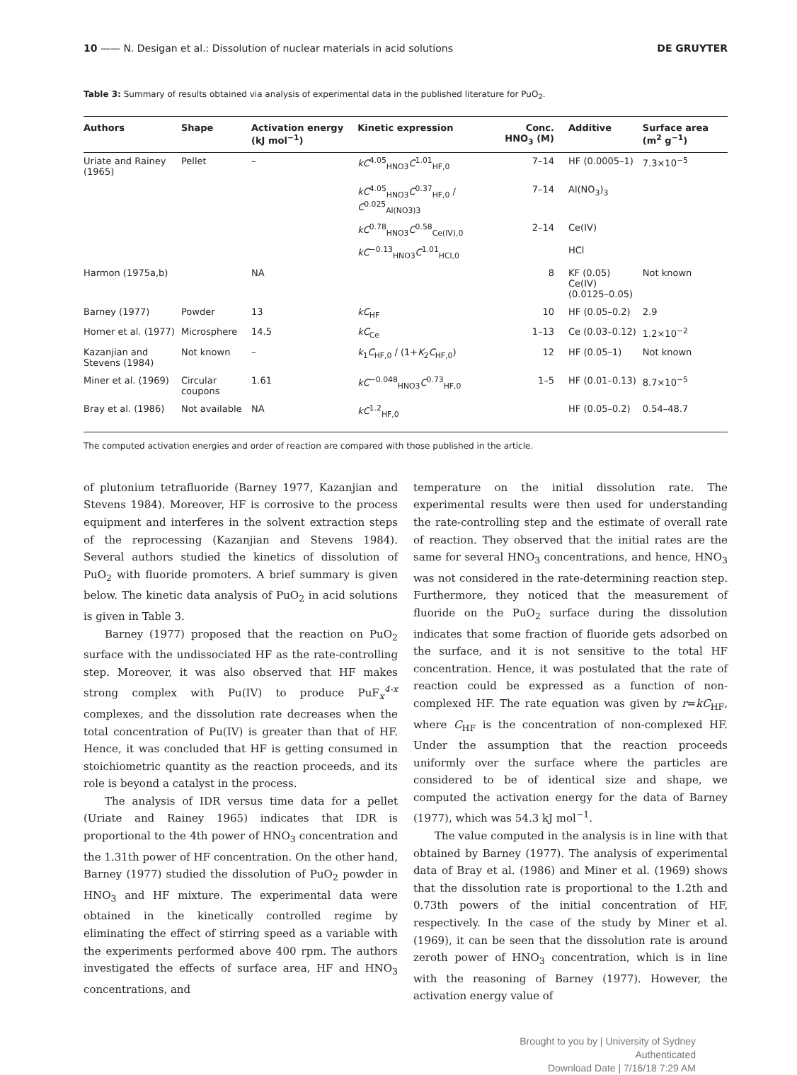10 —— N. Desigan et al.: Dissolution of nuclear materials in acid solutions DE GRUYTER
Table 3: Summary of results obtained via analysis of experimental data in the published literature for PuO<sub>2</sub>.
| Authors | Shape | Activation energy (kJ mol<sup>−1</sup>) | Kinetic expression | Conc. HNO<sub>3</sub> (M) | Additive | Surface area (m<sup>2</sup> g<sup>−1</sup>) |
| --- | --- | --- | --- | --- | --- | --- |
| Uriate and Rainey (1965) | Pellet | – | kC<sup>4.05</sup><sub>HNO3</sub> C<sup>1.01</sup><sub>HF,0</sub> | 7–14 | HF (0.0005–1) | 7.3×10<sup>−5</sup> |
| | | | kC<sup>4.05</sup><sub>HNO3</sub> C<sup>0.37</sup><sub>HF,0</sub> / C<sup>0.025</sup><sub>Al(NO3)3</sub> | 7–14 | Al(NO<sub>3</sub>)<sub>3</sub> | |
| | | | kC<sup>0.78</sup><sub>HNO3</sub> C<sup>0.58</sup><sub>Ce(IV),0</sub> | 2–14 | Ce(IV) | |
| | | | kC<sup>−0.13</sup><sub>HNO3</sub> C<sup>1.01</sup><sub>HCl,0</sub> | | HCl | |
| Harmon (1975a,b) | | NA | | 8 | KF (0.05) Ce(IV) (0.0125–0.05) | Not known |
| Barney (1977) | Powder | 13 | kC<sub>HF</sub> | 10 | HF (0.05–0.2) | 2.9 |
| Horner et al. (1977) | Microsphere | 14.5 | kC<sub>Ce</sub> | 1–13 | Ce (0.03–0.12) | 1.2×10<sup>−2</sup> |
| Kazanjian and Stevens (1984) | Not known | – | k<sub>1</sub> C<sub>HF,0</sub> / (1+ K<sub>2</sub> C<sub>HF,0</sub>) | 12 | HF (0.05–1) | Not known |
| Miner et al. (1969) | Circular coupons | 1.61 | kC<sup>−0.048</sup><sub>HNO3</sub> C<sup>0.73</sup><sub>HF,0</sub> | 1–5 | HF (0.01–0.13) | 8.7×10<sup>−5</sup> |
| Bray et al. (1986) | Not available | NA | kC<sup>1.2</sup><sub>HF,0</sub> | | HF (0.05–0.2) | 0.54–48.7 |
The computed activation energies and order of reaction are compared with those published in the article.
of plutonium tetrafluoride (Barney 1977, Kazanjian and Stevens 1984). Moreover, HF is corrosive to the process equipment and interferes in the solvent extraction steps of the reprocessing (Kazanjian and Stevens 1984). Several authors studied the kinetics of dissolution of PuO<sub>2</sub> with fluoride promoters. A brief summary is given below. The kinetic data analysis of PuO<sub>2</sub> in acid solutions is given in Table 3.
Barney (1977) proposed that the reaction on PuO<sub>2</sub> surface with the undissociated HF as the rate-controlling step. Moreover, it was also observed that HF makes strong complex with Pu(IV) to produce PuF<sub>x</sub><sup>4-x</sup> complexes, and the dissolution rate decreases when the total concentration of Pu(IV) is greater than that of HF. Hence, it was concluded that HF is getting consumed in stoichiometric quantity as the reaction proceeds, and its role is beyond a catalyst in the process.
The analysis of IDR versus time data for a pellet (Uriate and Rainey 1965) indicates that IDR is proportional to the 4th power of HNO<sub>3</sub> concentration and the 1.31th power of HF concentration. On the other hand, Barney (1977) studied the dissolution of PuO<sub>2</sub> powder in HNO<sub>3</sub> and HF mixture. The experimental data were obtained in the kinetically controlled regime by eliminating the effect of stirring speed as a variable with the experiments performed above 400 rpm. The authors investigated the effects of surface area, HF and HNO<sub>3</sub> concentrations, and
temperature on the initial dissolution rate. The experimental results were then used for understanding the rate-controlling step and the estimate of overall rate of reaction. They observed that the initial rates are the same for several HNO<sub>3</sub> concentrations, and hence, HNO<sub>3</sub> was not considered in the rate-determining reaction step. Furthermore, they noticed that the measurement of fluoride on the PuO<sub>2</sub> surface during the dissolution indicates that some fraction of fluoride gets adsorbed on the surface, and it is not sensitive to the total HF concentration. Hence, it was postulated that the rate of reaction could be expressed as a function of non-complexed HF. The rate equation was given by r=kC<sub>HF</sub>, where C<sub>HF</sub> is the concentration of non-complexed HF. Under the assumption that the reaction proceeds uniformly over the surface where the particles are considered to be of identical size and shape, we computed the activation energy for the data of Barney (1977), which was 54.3 kJ mol<sup>−1</sup>.
The value computed in the analysis is in line with that obtained by Barney (1977). The analysis of experimental data of Bray et al. (1986) and Miner et al. (1969) shows that the dissolution rate is proportional to the 1.2th and 0.73th powers of the initial concentration of HF, respectively. In the case of the study by Miner et al. (1969), it can be seen that the dissolution rate is around zeroth power of HNO<sub>3</sub> concentration, which is in line with the reasoning of Barney (1977). However, the activation energy value of
Brought to you by | University of Sydney
Authenticated
Download Date | 7/16/18 7:29 AM